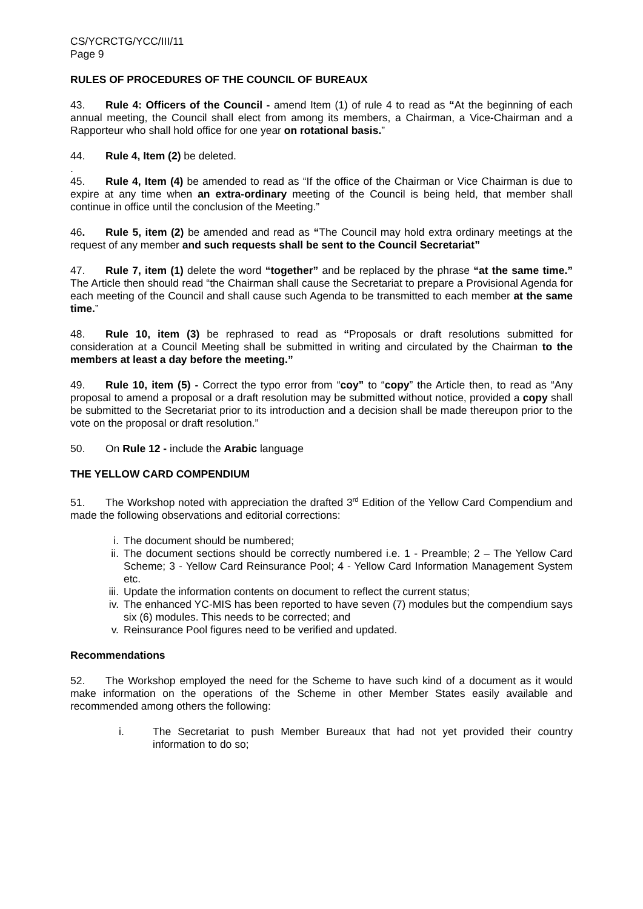CS/YCRCTG/YCC/III/11
Page 9
RULES OF PROCEDURES OF THE COUNCIL OF BUREAUX
43. Rule 4: Officers of the Council - amend Item (1) of rule 4 to read as “At the beginning of each annual meeting, the Council shall elect from among its members, a Chairman, a Vice-Chairman and a Rapporteur who shall hold office for one year on rotational basis.”
44. Rule 4, Item (2) be deleted.
.
45. Rule 4, Item (4) be amended to read as “If the office of the Chairman or Vice Chairman is due to expire at any time when an extra-ordinary meeting of the Council is being held, that member shall continue in office until the conclusion of the Meeting.”
46. Rule 5, item (2) be amended and read as “The Council may hold extra ordinary meetings at the request of any member and such requests shall be sent to the Council Secretariat”
47. Rule 7, item (1) delete the word “together” and be replaced by the phrase “at the same time.” The Article then should read “the Chairman shall cause the Secretariat to prepare a Provisional Agenda for each meeting of the Council and shall cause such Agenda to be transmitted to each member at the same time.”
48. Rule 10, item (3) be rephrased to read as “Proposals or draft resolutions submitted for consideration at a Council Meeting shall be submitted in writing and circulated by the Chairman to the members at least a day before the meeting.”
49. Rule 10, item (5) - Correct the typo error from “coy” to “copy” the Article then, to read as “Any proposal to amend a proposal or a draft resolution may be submitted without notice, provided a copy shall be submitted to the Secretariat prior to its introduction and a decision shall be made thereupon prior to the vote on the proposal or draft resolution.”
50. On Rule 12 - include the Arabic language
THE YELLOW CARD COMPENDIUM
51. The Workshop noted with appreciation the drafted 3<sup>rd</sup> Edition of the Yellow Card Compendium and made the following observations and editorial corrections:
i. The document should be numbered;
ii. The document sections should be correctly numbered i.e. 1 - Preamble; 2 – The Yellow Card Scheme; 3 - Yellow Card Reinsurance Pool; 4 - Yellow Card Information Management System etc.
iii. Update the information contents on document to reflect the current status;
iv. The enhanced YC-MIS has been reported to have seven (7) modules but the compendium says six (6) modules. This needs to be corrected; and
v. Reinsurance Pool figures need to be verified and updated.
Recommendations
52. The Workshop employed the need for the Scheme to have such kind of a document as it would make information on the operations of the Scheme in other Member States easily available and recommended among others the following:
i. The Secretariat to push Member Bureaux that had not yet provided their country information to do so;